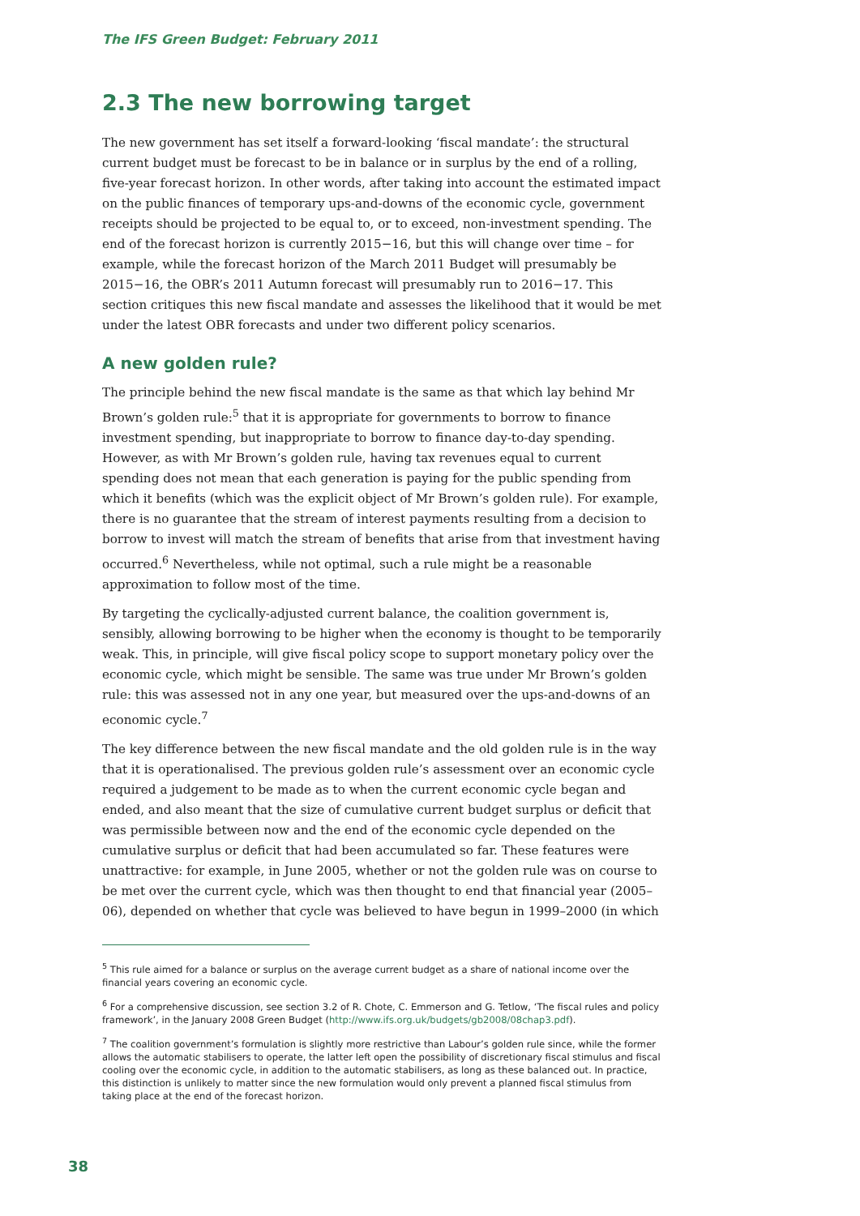The IFS Green Budget: February 2011
2.3 The new borrowing target
The new government has set itself a forward-looking ‘fiscal mandate’: the structural current budget must be forecast to be in balance or in surplus by the end of a rolling, five-year forecast horizon. In other words, after taking into account the estimated impact on the public finances of temporary ups-and-downs of the economic cycle, government receipts should be projected to be equal to, or to exceed, non-investment spending. The end of the forecast horizon is currently 2015−16, but this will change over time – for example, while the forecast horizon of the March 2011 Budget will presumably be 2015−16, the OBR’s 2011 Autumn forecast will presumably run to 2016−17. This section critiques this new fiscal mandate and assesses the likelihood that it would be met under the latest OBR forecasts and under two different policy scenarios.
A new golden rule?
The principle behind the new fiscal mandate is the same as that which lay behind Mr Brown’s golden rule:<sup>5</sup> that it is appropriate for governments to borrow to finance investment spending, but inappropriate to borrow to finance day-to-day spending. However, as with Mr Brown’s golden rule, having tax revenues equal to current spending does not mean that each generation is paying for the public spending from which it benefits (which was the explicit object of Mr Brown’s golden rule). For example, there is no guarantee that the stream of interest payments resulting from a decision to borrow to invest will match the stream of benefits that arise from that investment having occurred.<sup>6</sup> Nevertheless, while not optimal, such a rule might be a reasonable approximation to follow most of the time.
By targeting the cyclically-adjusted current balance, the coalition government is, sensibly, allowing borrowing to be higher when the economy is thought to be temporarily weak. This, in principle, will give fiscal policy scope to support monetary policy over the economic cycle, which might be sensible. The same was true under Mr Brown’s golden rule: this was assessed not in any one year, but measured over the ups-and-downs of an economic cycle.<sup>7</sup>
The key difference between the new fiscal mandate and the old golden rule is in the way that it is operationalised. The previous golden rule’s assessment over an economic cycle required a judgement to be made as to when the current economic cycle began and ended, and also meant that the size of cumulative current budget surplus or deficit that was permissible between now and the end of the economic cycle depended on the cumulative surplus or deficit that had been accumulated so far. These features were unattractive: for example, in June 2005, whether or not the golden rule was on course to be met over the current cycle, which was then thought to end that financial year (2005–06), depended on whether that cycle was believed to have begun in 1999–2000 (in which
<sup>5</sup> This rule aimed for a balance or surplus on the average current budget as a share of national income over the financial years covering an economic cycle.
<sup>6</sup> For a comprehensive discussion, see section 3.2 of R. Chote, C. Emmerson and G. Tetlow, ‘The fiscal rules and policy framework’, in the January 2008 Green Budget (http://www.ifs.org.uk/budgets/gb2008/08chap3.pdf).
<sup>7</sup> The coalition government’s formulation is slightly more restrictive than Labour’s golden rule since, while the former allows the automatic stabilisers to operate, the latter left open the possibility of discretionary fiscal stimulus and fiscal cooling over the economic cycle, in addition to the automatic stabilisers, as long as these balanced out. In practice, this distinction is unlikely to matter since the new formulation would only prevent a planned fiscal stimulus from taking place at the end of the forecast horizon.
38